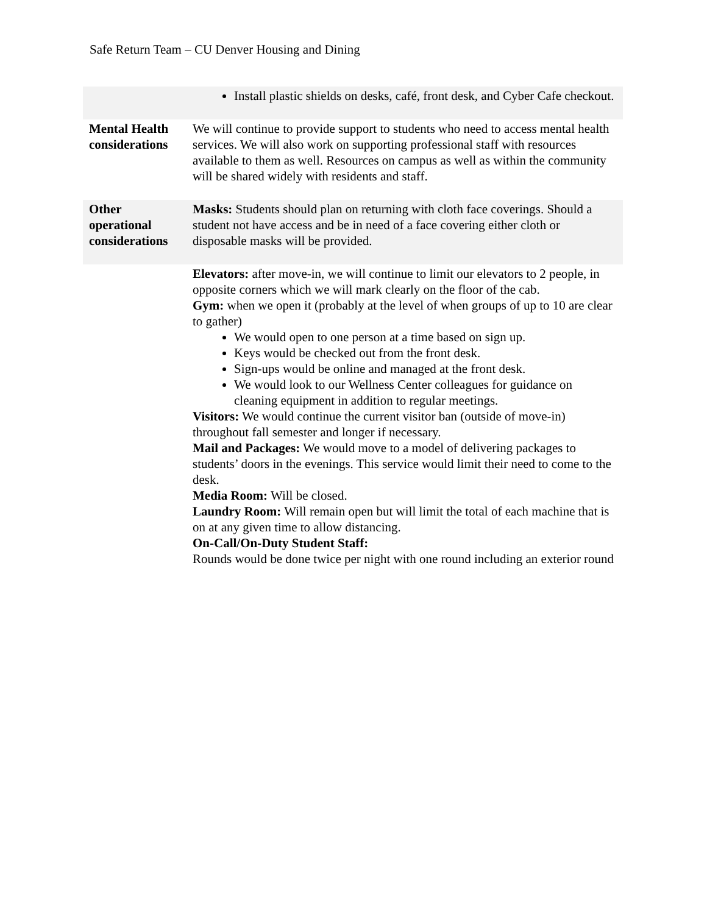Safe Return Team – CU Denver Housing and Dining
| | Install plastic shields on desks, café, front desk, and Cyber Cafe checkout. |
| Mental Health considerations | We will continue to provide support to students who need to access mental health services. We will also work on supporting professional staff with resources available to them as well. Resources on campus as well as within the community will be shared widely with residents and staff. |
| Other operational considerations | Masks: Students should plan on returning with cloth face coverings. Should a student not have access and be in need of a face covering either cloth or disposable masks will be provided. |
| | Elevators: after move-in, we will continue to limit our elevators to 2 people, in opposite corners which we will mark clearly on the floor of the cab. Gym: when we open it (probably at the level of when groups of up to 10 are clear to gather) We would open to one person at a time based on sign up. Keys would be checked out from the front desk. Sign-ups would be online and managed at the front desk. We would look to our Wellness Center colleagues for guidance on cleaning equipment in addition to regular meetings. Visitors: We would continue the current visitor ban (outside of move-in) throughout fall semester and longer if necessary. Mail and Packages: We would move to a model of delivering packages to students’ doors in the evenings. This service would limit their need to come to the desk. Media Room: Will be closed. Laundry Room: Will remain open but will limit the total of each machine that is on at any given time to allow distancing. On-Call/On-Duty Student Staff: Rounds would be done twice per night with one round including an exterior round |